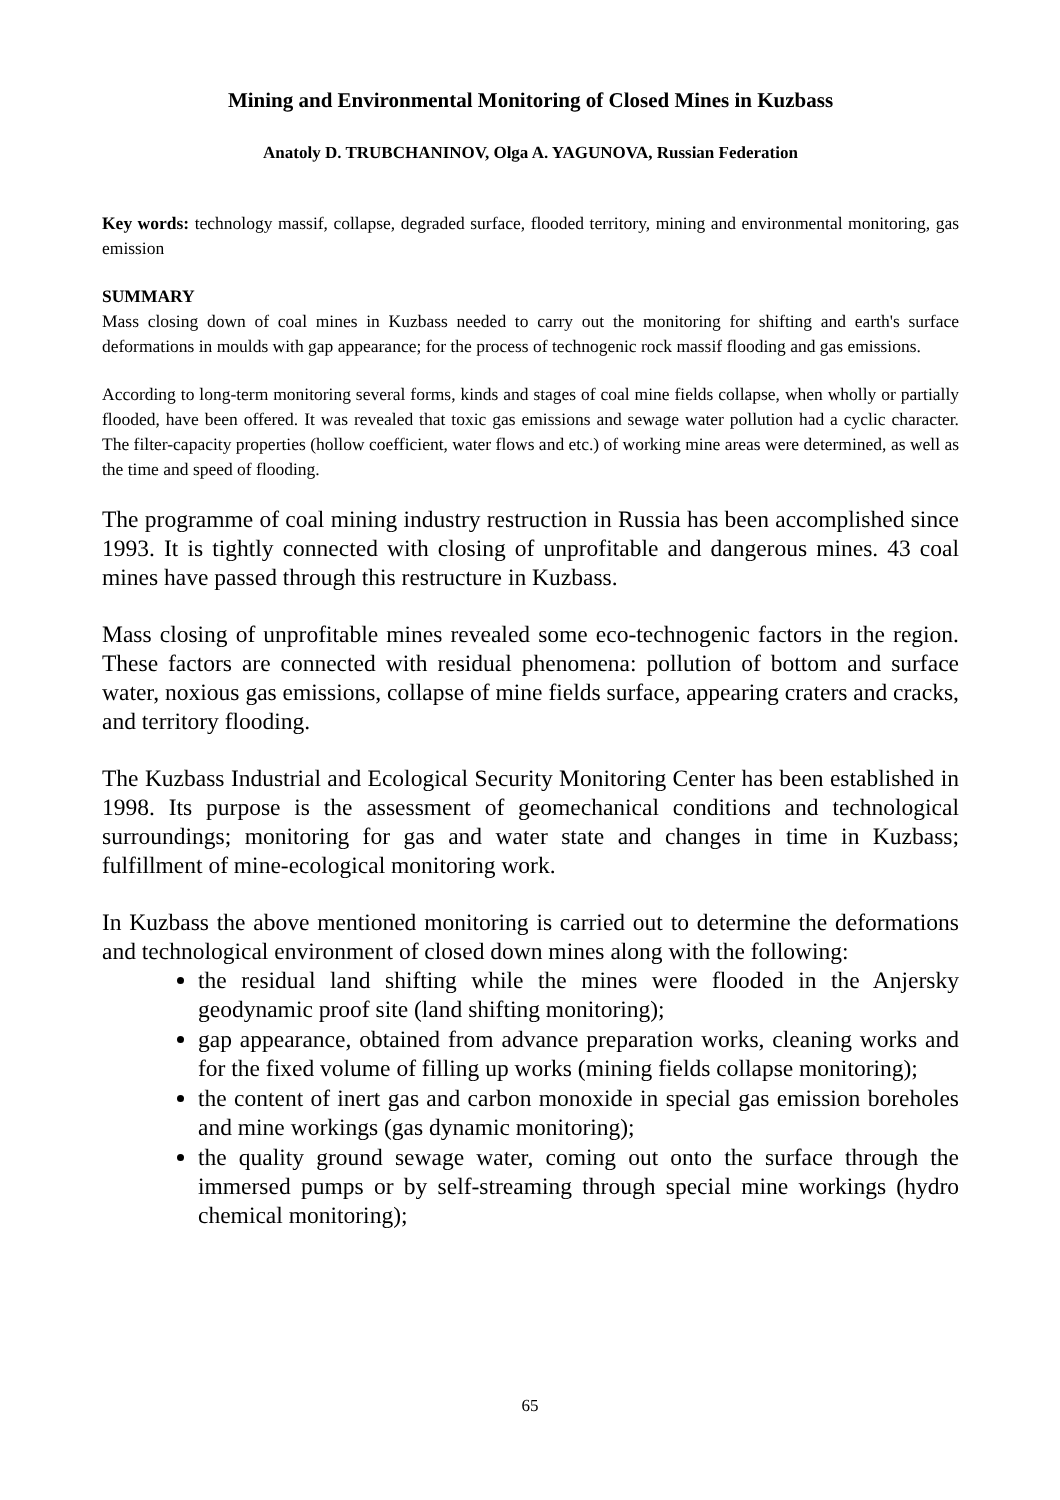Mining and Environmental Monitoring of Closed Mines in Kuzbass
Anatoly D. TRUBCHANINOV, Olga A. YAGUNOVA, Russian Federation
Key words: technology massif, collapse, degraded surface, flooded territory, mining and environmental monitoring, gas emission
SUMMARY
Mass closing down of coal mines in Kuzbass needed to carry out the monitoring for shifting and earth's surface deformations in moulds with gap appearance; for the process of technogenic rock massif flooding and gas emissions.
According to long-term monitoring several forms, kinds and stages of coal mine fields collapse, when wholly or partially flooded, have been offered. It was revealed that toxic gas emissions and sewage water pollution had a cyclic character. The filter-capacity properties (hollow coefficient, water flows and etc.) of working mine areas were determined, as well as the time and speed of flooding.
The programme of coal mining industry restruction in Russia has been accomplished since 1993. It is tightly connected with closing of unprofitable and dangerous mines. 43 coal mines have passed through this restructure in Kuzbass.
Mass closing of unprofitable mines revealed some eco-technogenic factors in the region. These factors are connected with residual phenomena: pollution of bottom and surface water, noxious gas emissions, collapse of mine fields surface, appearing craters and cracks, and territory flooding.
The Kuzbass Industrial and Ecological Security Monitoring Center has been established in 1998. Its purpose is the assessment of geomechanical conditions and technological surroundings; monitoring for gas and water state and changes in time in Kuzbass; fulfillment of mine-ecological monitoring work.
In Kuzbass the above mentioned monitoring is carried out to determine the deformations and technological environment of closed down mines along with the following:
the residual land shifting while the mines were flooded in the Anjersky geodynamic proof site (land shifting monitoring);
gap appearance, obtained from advance preparation works, cleaning works and for the fixed volume of filling up works (mining fields collapse monitoring);
the content of inert gas and carbon monoxide in special gas emission boreholes and mine workings (gas dynamic monitoring);
the quality ground sewage water, coming out onto the surface through the immersed pumps or by self-streaming through special mine workings (hydro chemical monitoring);
65